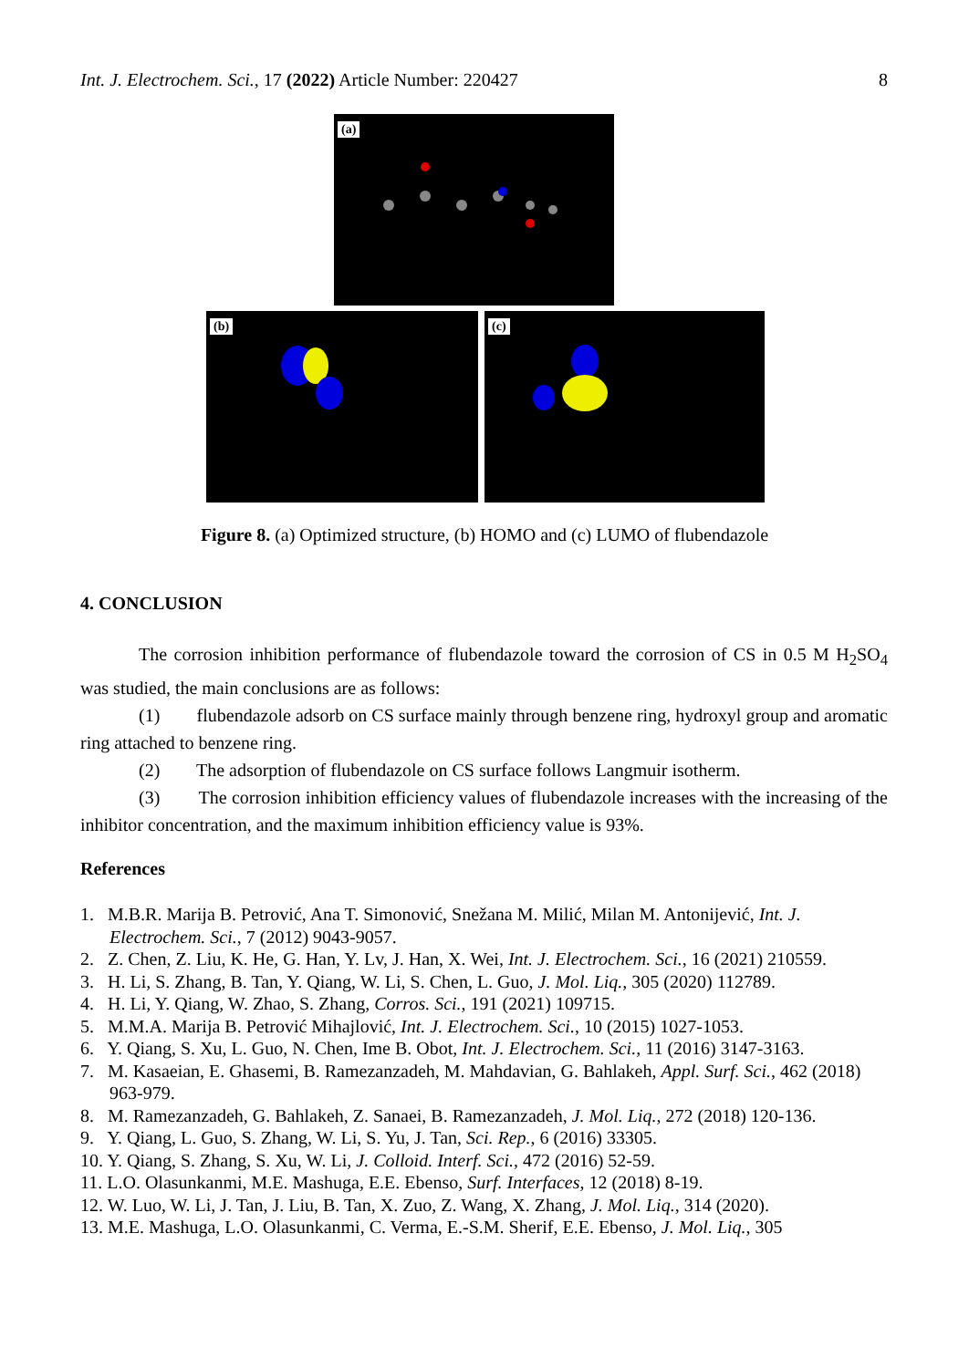Int. J. Electrochem. Sci., 17 (2022) Article Number: 220427 8
(a)
(b)
(c)
Figure 8. (a) Optimized structure, (b) HOMO and (c) LUMO of flubendazole
4. CONCLUSION
The corrosion inhibition performance of flubendazole toward the corrosion of CS in 0.5 M H<sub>2</sub>SO<sub>4</sub> was studied, the main conclusions are as follows:
(1) flubendazole adsorb on CS surface mainly through benzene ring, hydroxyl group and aromatic ring attached to benzene ring.
(2) The adsorption of flubendazole on CS surface follows Langmuir isotherm.
(3) The corrosion inhibition efficiency values of flubendazole increases with the increasing of the inhibitor concentration, and the maximum inhibition efficiency value is 93%.
References
1. M.B.R. Marija B. Petrović, Ana T. Simonović, Snežana M. Milić, Milan M. Antonijević, Int. J. Electrochem. Sci., 7 (2012) 9043-9057.
2. Z. Chen, Z. Liu, K. He, G. Han, Y. Lv, J. Han, X. Wei, Int. J. Electrochem. Sci., 16 (2021) 210559.
3. H. Li, S. Zhang, B. Tan, Y. Qiang, W. Li, S. Chen, L. Guo, J. Mol. Liq., 305 (2020) 112789.
4. H. Li, Y. Qiang, W. Zhao, S. Zhang, Corros. Sci., 191 (2021) 109715.
5. M.M.A. Marija B. Petrović Mihajlović, Int. J. Electrochem. Sci., 10 (2015) 1027-1053.
6. Y. Qiang, S. Xu, L. Guo, N. Chen, Ime B. Obot, Int. J. Electrochem. Sci., 11 (2016) 3147-3163.
7. M. Kasaeian, E. Ghasemi, B. Ramezanzadeh, M. Mahdavian, G. Bahlakeh, Appl. Surf. Sci., 462 (2018) 963-979.
8. M. Ramezanzadeh, G. Bahlakeh, Z. Sanaei, B. Ramezanzadeh, J. Mol. Liq., 272 (2018) 120-136.
9. Y. Qiang, L. Guo, S. Zhang, W. Li, S. Yu, J. Tan, Sci. Rep., 6 (2016) 33305.
10. Y. Qiang, S. Zhang, S. Xu, W. Li, J. Colloid. Interf. Sci., 472 (2016) 52-59.
11. L.O. Olasunkanmi, M.E. Mashuga, E.E. Ebenso, Surf. Interfaces, 12 (2018) 8-19.
12. W. Luo, W. Li, J. Tan, J. Liu, B. Tan, X. Zuo, Z. Wang, X. Zhang, J. Mol. Liq., 314 (2020).
13. M.E. Mashuga, L.O. Olasunkanmi, C. Verma, E.-S.M. Sherif, E.E. Ebenso, J. Mol. Liq., 305